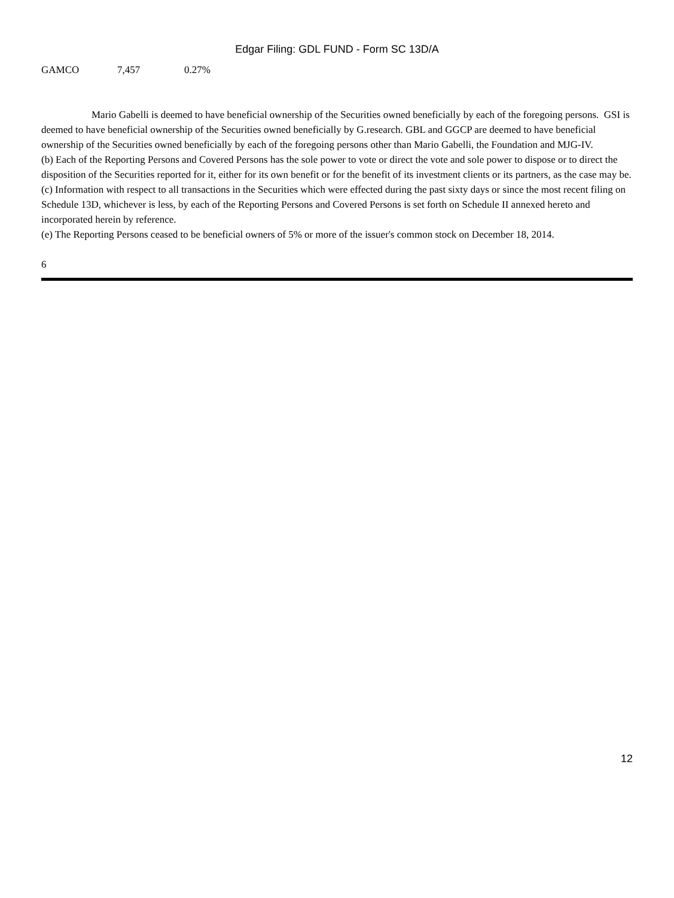Edgar Filing: GDL FUND - Form SC 13D/A
| GAMCO | 7,457 | 0.27% |
Mario Gabelli is deemed to have beneficial ownership of the Securities owned beneficially by each of the foregoing persons. GSI is deemed to have beneficial ownership of the Securities owned beneficially by G.research. GBL and GGCP are deemed to have beneficial ownership of the Securities owned beneficially by each of the foregoing persons other than Mario Gabelli, the Foundation and MJG-IV.
(b) Each of the Reporting Persons and Covered Persons has the sole power to vote or direct the vote and sole power to dispose or to direct the disposition of the Securities reported for it, either for its own benefit or for the benefit of its investment clients or its partners, as the case may be.
(c) Information with respect to all transactions in the Securities which were effected during the past sixty days or since the most recent filing on Schedule 13D, whichever is less, by each of the Reporting Persons and Covered Persons is set forth on Schedule II annexed hereto and incorporated herein by reference.
(e) The Reporting Persons ceased to be beneficial owners of 5% or more of the issuer's common stock on December 18, 2014.
6
12